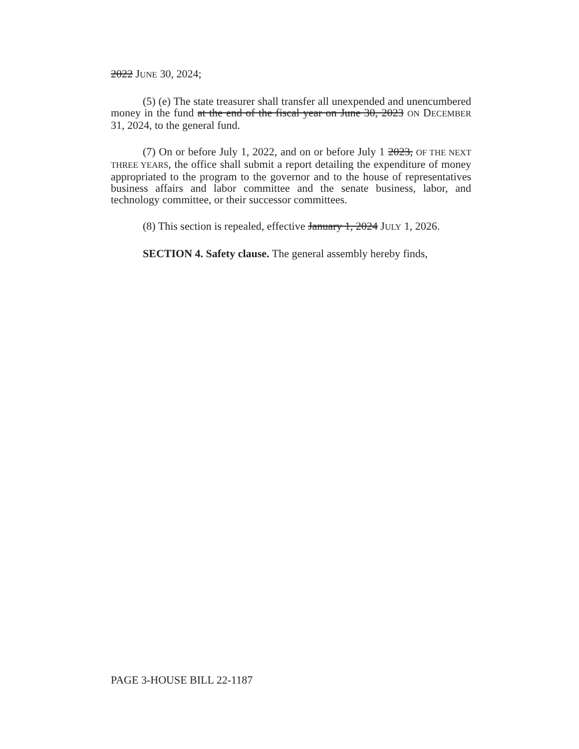2022 JUNE 30, 2024;
(5) (e) The state treasurer shall transfer all unexpended and unencumbered money in the fund at the end of the fiscal year on June 30, 2023 ON DECEMBER 31, 2024, to the general fund.
(7) On or before July 1, 2022, and on or before July 1 2023, OF THE NEXT THREE YEARS, the office shall submit a report detailing the expenditure of money appropriated to the program to the governor and to the house of representatives business affairs and labor committee and the senate business, labor, and technology committee, or their successor committees.
(8) This section is repealed, effective January 1, 2024 JULY 1, 2026.
SECTION 4. Safety clause. The general assembly hereby finds,
PAGE 3-HOUSE BILL 22-1187